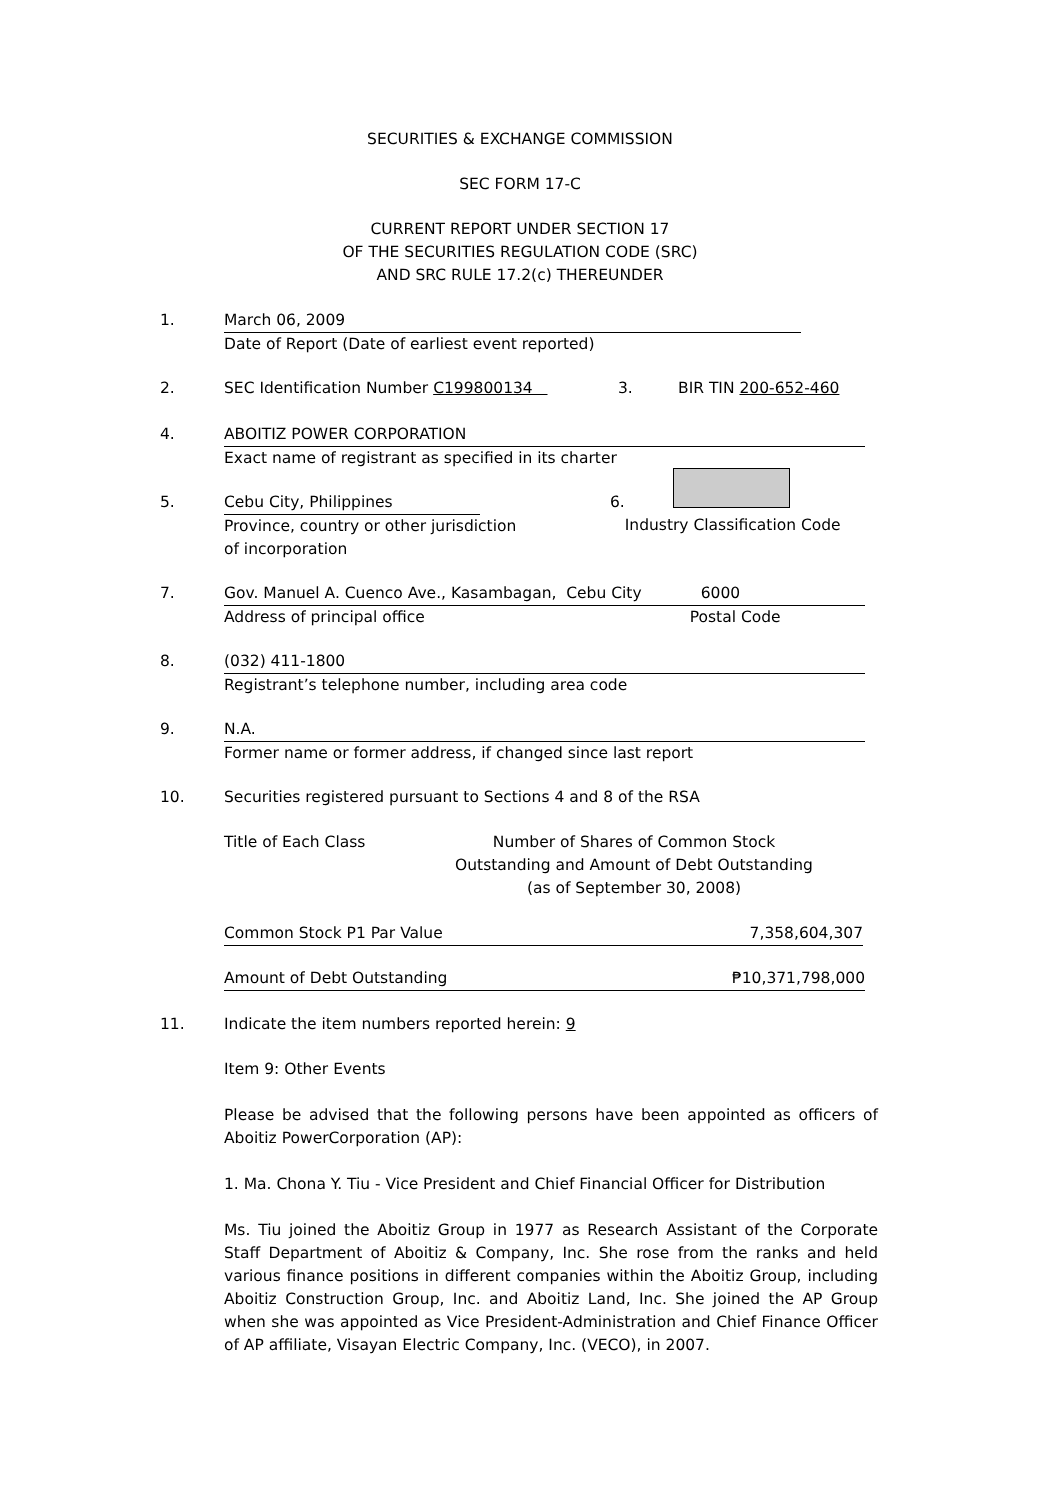SECURITIES & EXCHANGE COMMISSION
SEC FORM 17-C
CURRENT REPORT UNDER SECTION 17
OF THE SECURITIES REGULATION CODE (SRC)
AND SRC RULE 17.2(c) THEREUNDER
1. March 06, 2009
Date of Report (Date of earliest event reported)
2. SEC Identification Number C199800134 3. BIR TIN 200-652-460
4. ABOITIZ POWER CORPORATION
Exact name of registrant as specified in its charter
5. Cebu City, Philippines
Province, country or other jurisdiction
of incorporation
6.
Industry Classification Code
7. Gov. Manuel A. Cuenco Ave., Kasambagan, Cebu City 6000
Address of principal office Postal Code
8. (032) 411-1800
Registrant’s telephone number, including area code
9. N.A.
Former name or former address, if changed since last report
10. Securities registered pursuant to Sections 4 and 8 of the RSA
Title of Each Class Number of Shares of Common Stock
Outstanding and Amount of Debt Outstanding
(as of September 30, 2008)
Common Stock P1 Par Value 7,358,604,307
Amount of Debt Outstanding ₱10,371,798,000
11. Indicate the item numbers reported herein: 9
Item 9: Other Events
Please be advised that the following persons have been appointed as officers of Aboitiz PowerCorporation (AP):
1. Ma. Chona Y. Tiu - Vice President and Chief Financial Officer for Distribution
Ms. Tiu joined the Aboitiz Group in 1977 as Research Assistant of the Corporate Staff Department of Aboitiz & Company, Inc. She rose from the ranks and held various finance positions in different companies within the Aboitiz Group, including Aboitiz Construction Group, Inc. and Aboitiz Land, Inc. She joined the AP Group when she was appointed as Vice President-Administration and Chief Finance Officer of AP affiliate, Visayan Electric Company, Inc. (VECO), in 2007.